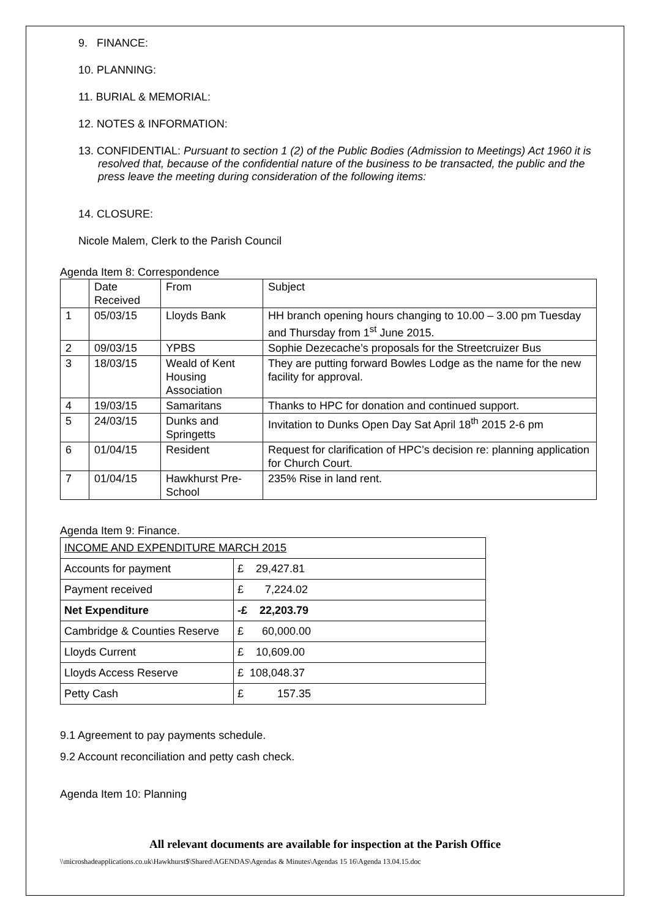9. FINANCE:
10. PLANNING:
11. BURIAL & MEMORIAL:
12. NOTES & INFORMATION:
13. CONFIDENTIAL: Pursuant to section 1 (2) of the Public Bodies (Admission to Meetings) Act 1960 it is resolved that, because of the confidential nature of the business to be transacted, the public and the press leave the meeting during consideration of the following items:
14. CLOSURE:
Nicole Malem, Clerk to the Parish Council
Agenda Item 8: Correspondence
| | Date Received | From | Subject |
| 1 | 05/03/15 | Lloyds Bank | HH branch opening hours changing to 10.00 – 3.00 pm Tuesday and Thursday from 1<sup>st</sup> June 2015. |
| 2 | 09/03/15 | YPBS | Sophie Dezecache’s proposals for the Streetcruizer Bus |
| 3 | 18/03/15 | Weald of Kent Housing Association | They are putting forward Bowles Lodge as the name for the new facility for approval. |
| 4 | 19/03/15 | Samaritans | Thanks to HPC for donation and continued support. |
| 5 | 24/03/15 | Dunks and Springetts | Invitation to Dunks Open Day Sat April 18<sup>th</sup> 2015 2-6 pm |
| 6 | 01/04/15 | Resident | Request for clarification of HPC’s decision re: planning application for Church Court. |
| 7 | 01/04/15 | Hawkhurst Pre-School | 235% Rise in land rent. |
Agenda Item 9: Finance.
| INCOME AND EXPENDITURE MARCH 2015 | |
| Accounts for payment | £ 29,427.81 |
| Payment received | £ 7,224.02 |
| Net Expenditure | -£ 22,203.79 |
| Cambridge & Counties Reserve | £ 60,000.00 |
| Lloyds Current | £ 10,609.00 |
| Lloyds Access Reserve | £ 108,048.37 |
| Petty Cash | £ 157.35 |
9.1 Agreement to pay payments schedule.
9.2 Account reconciliation and petty cash check.
Agenda Item 10: Planning
All relevant documents are available for inspection at the Parish Office
\\microshadeapplications.co.uk\Hawkhurst$\Shared\AGENDAS\Agendas & Minutes\Agendas 15 16\Agenda 13.04.15.doc